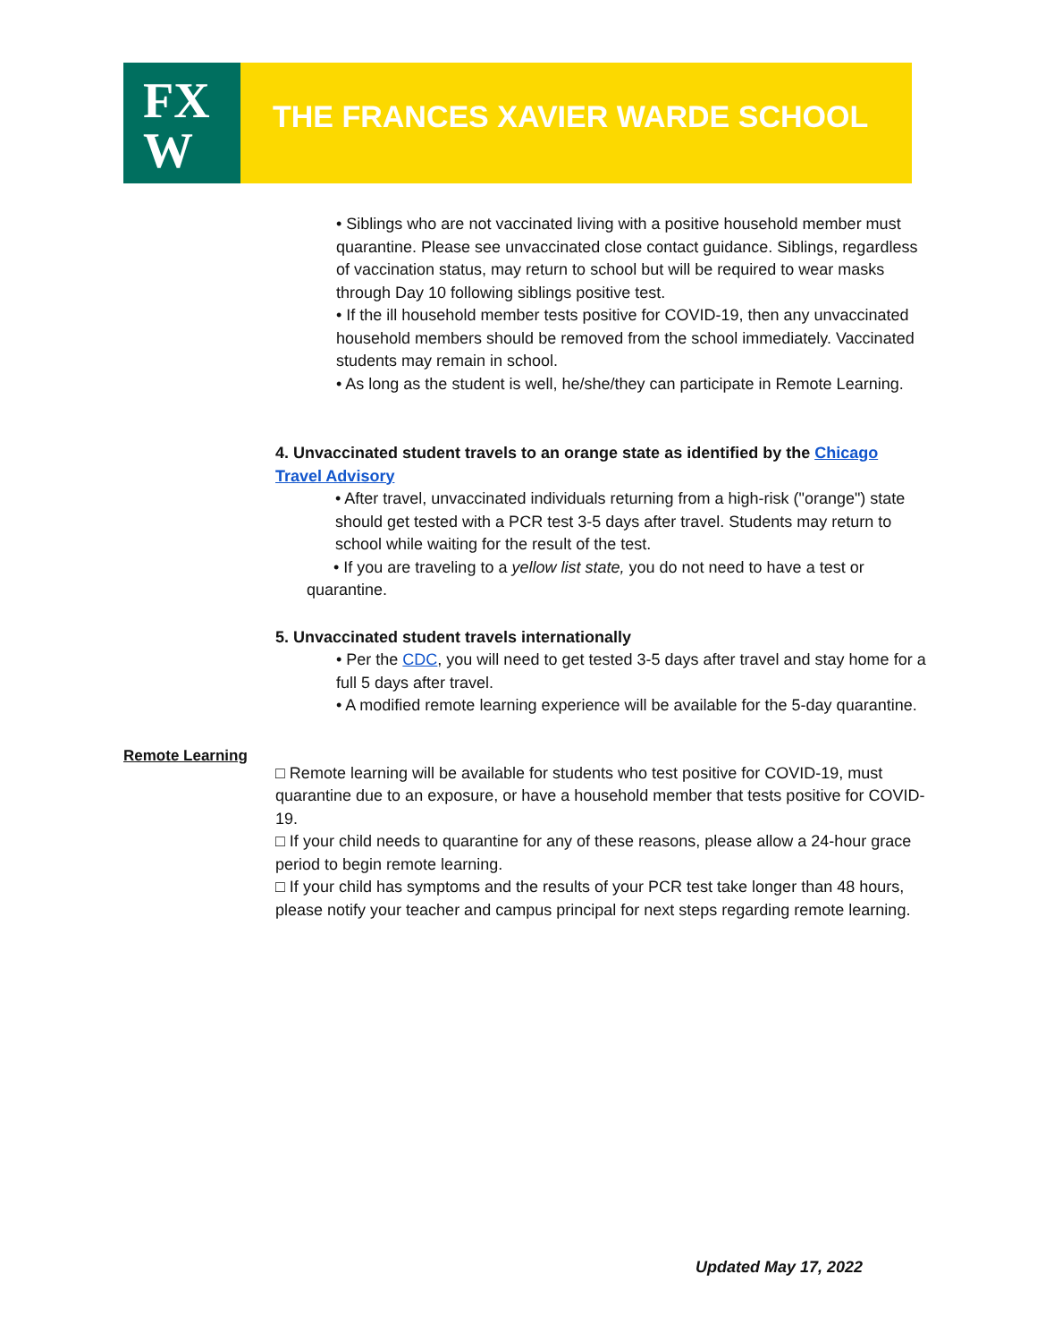FX
W
THE FRANCES XAVIER WARDE SCHOOL
• Siblings who are not vaccinated living with a positive household member must quarantine. Please see unvaccinated close contact guidance. Siblings, regardless of vaccination status, may return to school but will be required to wear masks through Day 10 following siblings positive test.
• If the ill household member tests positive for COVID-19, then any unvaccinated household members should be removed from the school immediately. Vaccinated students may remain in school.
• As long as the student is well, he/she/they can participate in Remote Learning.
4. Unvaccinated student travels to an orange state as identified by the Chicago Travel Advisory
• After travel, unvaccinated individuals returning from a high-risk ("orange") state should get tested with a PCR test 3-5 days after travel. Students may return to school while waiting for the result of the test.
• If you are traveling to a yellow list state, you do not need to have a test or quarantine.
5. Unvaccinated student travels internationally
• Per the CDC, you will need to get tested 3-5 days after travel and stay home for a full 5 days after travel.
• A modified remote learning experience will be available for the 5-day quarantine.
Remote Learning
□ Remote learning will be available for students who test positive for COVID-19, must quarantine due to an exposure, or have a household member that tests positive for COVID-19.
□ If your child needs to quarantine for any of these reasons, please allow a 24-hour grace period to begin remote learning.
□ If your child has symptoms and the results of your PCR test take longer than 48 hours, please notify your teacher and campus principal for next steps regarding remote learning.
Updated May 17, 2022